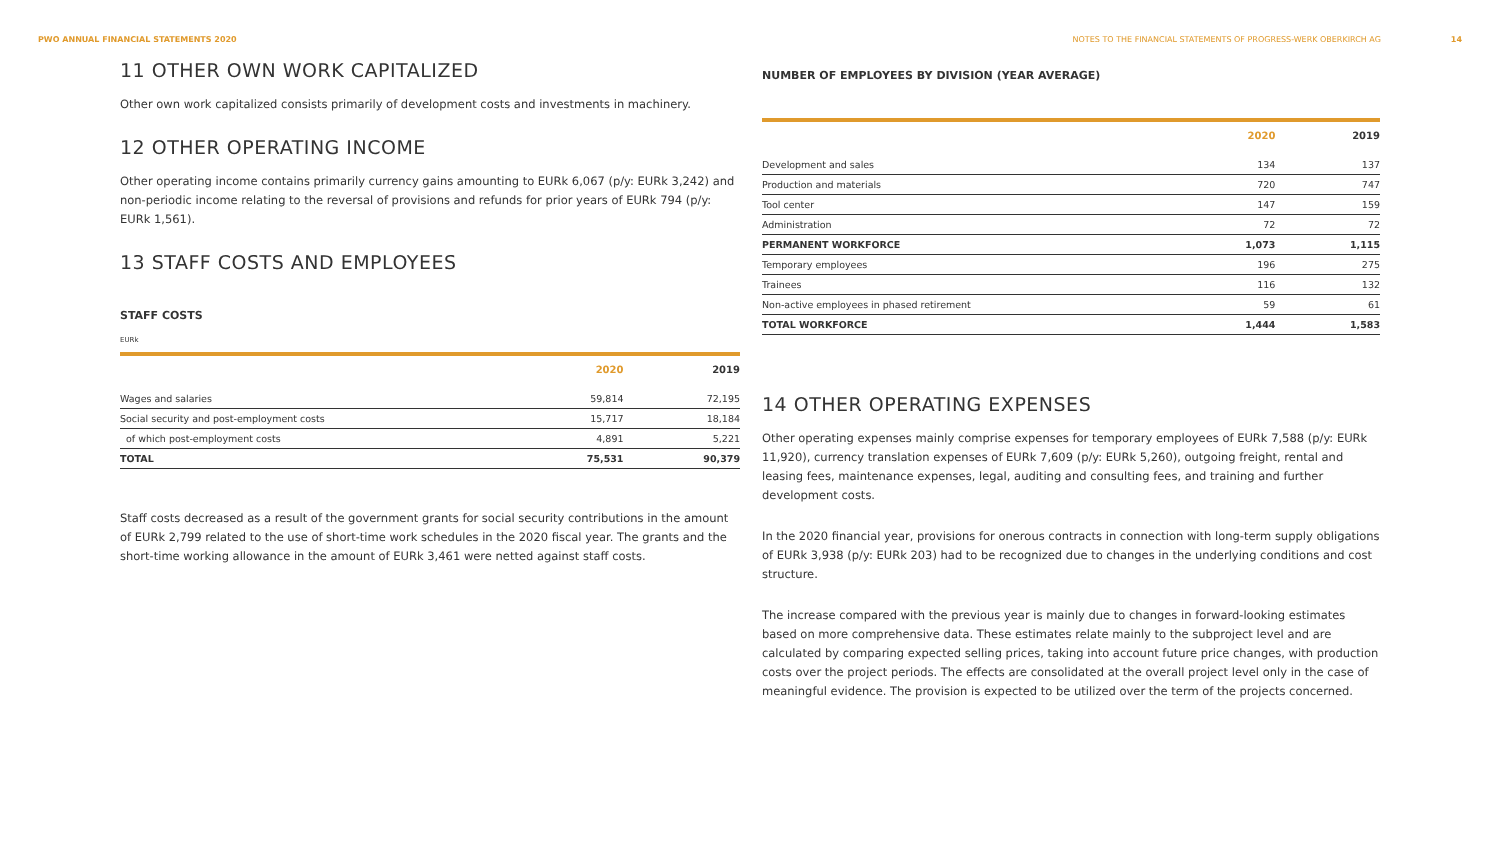PWO ANNUAL FINANCIAL STATEMENTS 2020 NOTES TO THE FINANCIAL STATEMENTS OF PROGRESS-WERK OBERKIRCH AG 14
11 OTHER OWN WORK CAPITALIZED
Other own work capitalized consists primarily of development costs and investments in machinery.
12 OTHER OPERATING INCOME
Other operating income contains primarily currency gains amounting to EURk 6,067 (p/y: EURk 3,242) and non-periodic income relating to the reversal of provisions and refunds for prior years of EURk 794 (p/y: EURk 1,561).
13 STAFF COSTS AND EMPLOYEES
STAFF COSTS
EURk
| | 2020 | | 2019 |
| --- | --- | --- | --- |
| Wages and salaries | 59,814 | | 72,195 |
| Social security and post-employment costs | 15,717 | | 18,184 |
| of which post-employment costs | 4,891 | | 5,221 |
| TOTAL | 75,531 | | 90,379 |
Staff costs decreased as a result of the government grants for social security contributions in the amount of EURk 2,799 related to the use of short-time work schedules in the 2020 fiscal year. The grants and the short-time working allowance in the amount of EURk 3,461 were netted against staff costs.
NUMBER OF EMPLOYEES BY DIVISION (YEAR AVERAGE)
| | 2020 | | 2019 |
| --- | --- | --- | --- |
| Development and sales | 134 | | 137 |
| Production and materials | 720 | | 747 |
| Tool center | 147 | | 159 |
| Administration | 72 | | 72 |
| PERMANENT WORKFORCE | 1,073 | | 1,115 |
| Temporary employees | 196 | | 275 |
| Trainees | 116 | | 132 |
| Non-active employees in phased retirement | 59 | | 61 |
| TOTAL WORKFORCE | 1,444 | | 1,583 |
14 OTHER OPERATING EXPENSES
Other operating expenses mainly comprise expenses for temporary employees of EURk 7,588 (p/y: EURk 11,920), currency translation expenses of EURk 7,609 (p/y: EURk 5,260), outgoing freight, rental and leasing fees, maintenance expenses, legal, auditing and consulting fees, and training and further development costs.
In the 2020 financial year, provisions for onerous contracts in connection with long-term supply obligations of EURk 3,938 (p/y: EURk 203) had to be recognized due to changes in the underlying conditions and cost structure.
The increase compared with the previous year is mainly due to changes in forward-looking estimates based on more comprehensive data. These estimates relate mainly to the subproject level and are calculated by comparing expected selling prices, taking into account future price changes, with production costs over the project periods. The effects are consolidated at the overall project level only in the case of meaningful evidence. The provision is expected to be utilized over the term of the projects concerned.